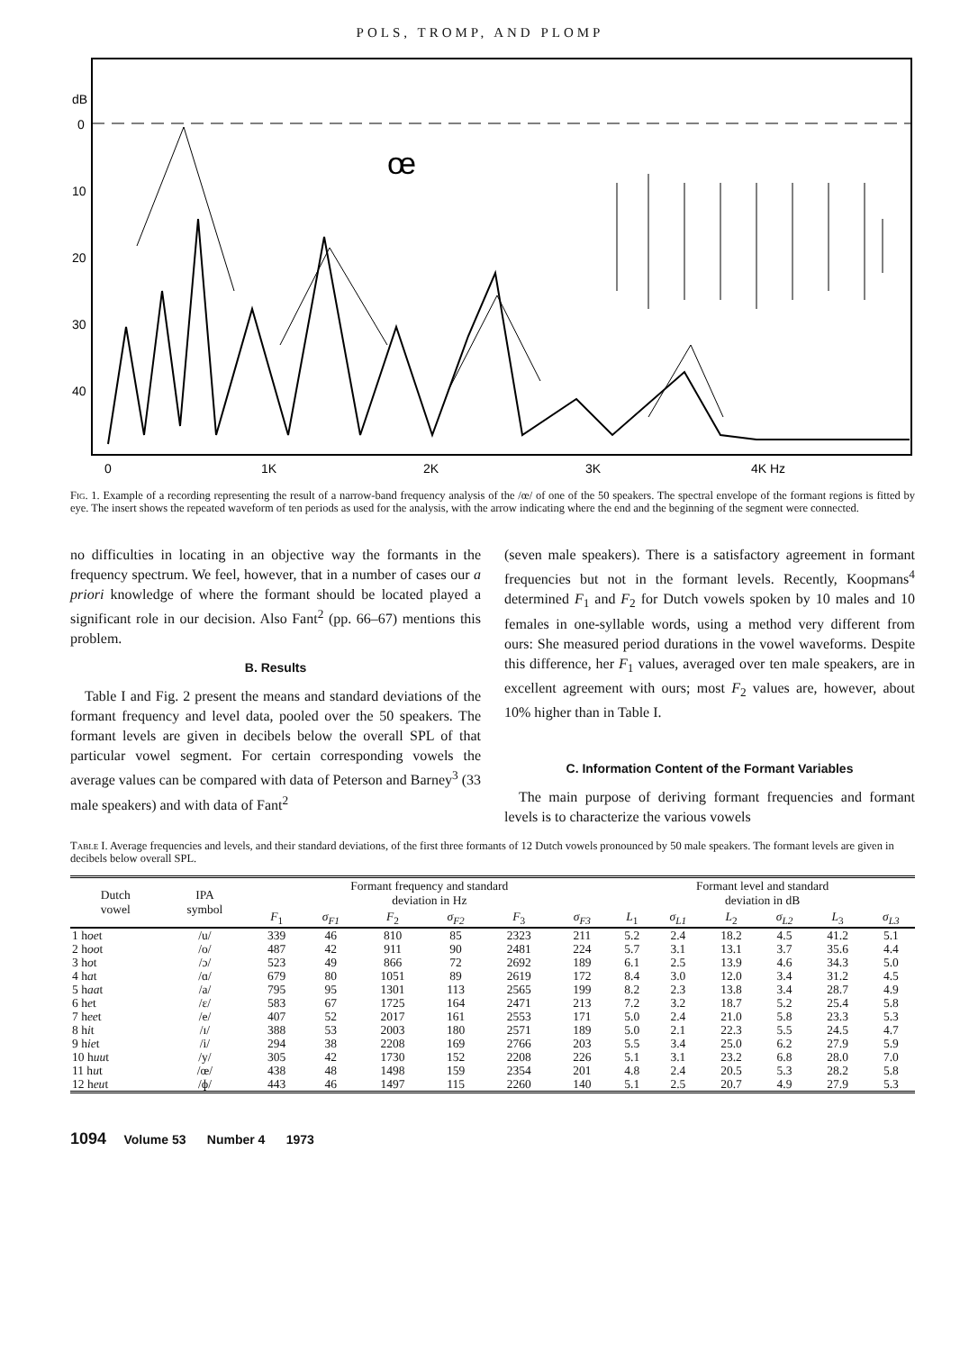POLS, TROMP, AND PLOMP
dB
0
10
20
30
40
0
1K
2K
3K
4K Hz
œ
Fig. 1. Example of a recording representing the result of a narrow-band frequency analysis of the /œ/ of one of the 50 speakers. The spectral envelope of the formant regions is fitted by eye. The insert shows the repeated waveform of ten periods as used for the analysis, with the arrow indicating where the end and the beginning of the segment were connected.
no difficulties in locating in an objective way the formants in the frequency spectrum. We feel, however, that in a number of cases our a priori knowledge of where the formant should be located played a significant role in our decision. Also Fant<sup>2</sup> (pp. 66–67) mentions this problem.
B. Results
Table I and Fig. 2 present the means and standard deviations of the formant frequency and level data, pooled over the 50 speakers. The formant levels are given in decibels below the overall SPL of that particular vowel segment. For certain corresponding vowels the average values can be compared with data of Peterson and Barney<sup>3</sup> (33 male speakers) and with data of Fant<sup>2</sup>
(seven male speakers). There is a satisfactory agreement in formant frequencies but not in the formant levels. Recently, Koopmans<sup>4</sup> determined F<sub>1</sub> and F<sub>2</sub> for Dutch vowels spoken by 10 males and 10 females in one-syllable words, using a method very different from ours: She measured period durations in the vowel waveforms. Despite this difference, her F<sub>1</sub> values, averaged over ten male speakers, are in excellent agreement with ours; most F<sub>2</sub> values are, however, about 10% higher than in Table I.
C. Information Content of the Formant Variables
The main purpose of deriving formant frequencies and formant levels is to characterize the various vowels
Table I. Average frequencies and levels, and their standard deviations, of the first three formants of 12 Dutch vowels pronounced by 50 male speakers. The formant levels are given in decibels below overall SPL.
| Dutch vowel | IPA symbol | Formant frequency and standard deviation in Hz | | | | | | Formant level and standard deviation in dB | | | | | |
| --- | --- | --- | --- | --- | --- | --- | --- | --- | --- | --- | --- | --- | --- |
| | | F<sub>1</sub> | σ<sub>F1</sub> | F<sub>2</sub> | σ<sub>F2</sub> | F<sub>3</sub> | σ<sub>F3</sub> | L<sub>1</sub> | σ<sub>L1</sub> | L<sub>2</sub> | σ<sub>L2</sub> | L<sub>3</sub> | σ<sub>L3</sub> |
| 1 h oe t | /u/ | 339 | 46 | 810 | 85 | 2323 | 211 | 5.2 | 2.4 | 18.2 | 4.5 | 41.2 | 5.1 |
| 2 h oo t | /o/ | 487 | 42 | 911 | 90 | 2481 | 224 | 5.7 | 3.1 | 13.1 | 3.7 | 35.6 | 4.4 |
| 3 h o t | /ɔ/ | 523 | 49 | 866 | 72 | 2692 | 189 | 6.1 | 2.5 | 13.9 | 4.6 | 34.3 | 5.0 |
| 4 h a t | /ɑ/ | 679 | 80 | 1051 | 89 | 2619 | 172 | 8.4 | 3.0 | 12.0 | 3.4 | 31.2 | 4.5 |
| 5 h aa t | /a/ | 795 | 95 | 1301 | 113 | 2565 | 199 | 8.2 | 2.3 | 13.8 | 3.4 | 28.7 | 4.9 |
| 6 h e t | /ɛ/ | 583 | 67 | 1725 | 164 | 2471 | 213 | 7.2 | 3.2 | 18.7 | 5.2 | 25.4 | 5.8 |
| 7 h ee t | /e/ | 407 | 52 | 2017 | 161 | 2553 | 171 | 5.0 | 2.4 | 21.0 | 5.8 | 23.3 | 5.3 |
| 8 h i t | /ɪ/ | 388 | 53 | 2003 | 180 | 2571 | 189 | 5.0 | 2.1 | 22.3 | 5.5 | 24.5 | 4.7 |
| 9 h ie t | /i/ | 294 | 38 | 2208 | 169 | 2766 | 203 | 5.5 | 3.4 | 25.0 | 6.2 | 27.9 | 5.9 |
| 10 h uu t | /y/ | 305 | 42 | 1730 | 152 | 2208 | 226 | 5.1 | 3.1 | 23.2 | 6.8 | 28.0 | 7.0 |
| 11 h u t | /œ/ | 438 | 48 | 1498 | 159 | 2354 | 201 | 4.8 | 2.4 | 20.5 | 5.3 | 28.2 | 5.8 |
| 12 h eu t | /ɸ/ | 443 | 46 | 1497 | 115 | 2260 | 140 | 5.1 | 2.5 | 20.7 | 4.9 | 27.9 | 5.3 |
1094 Volume 53 Number 4 1973